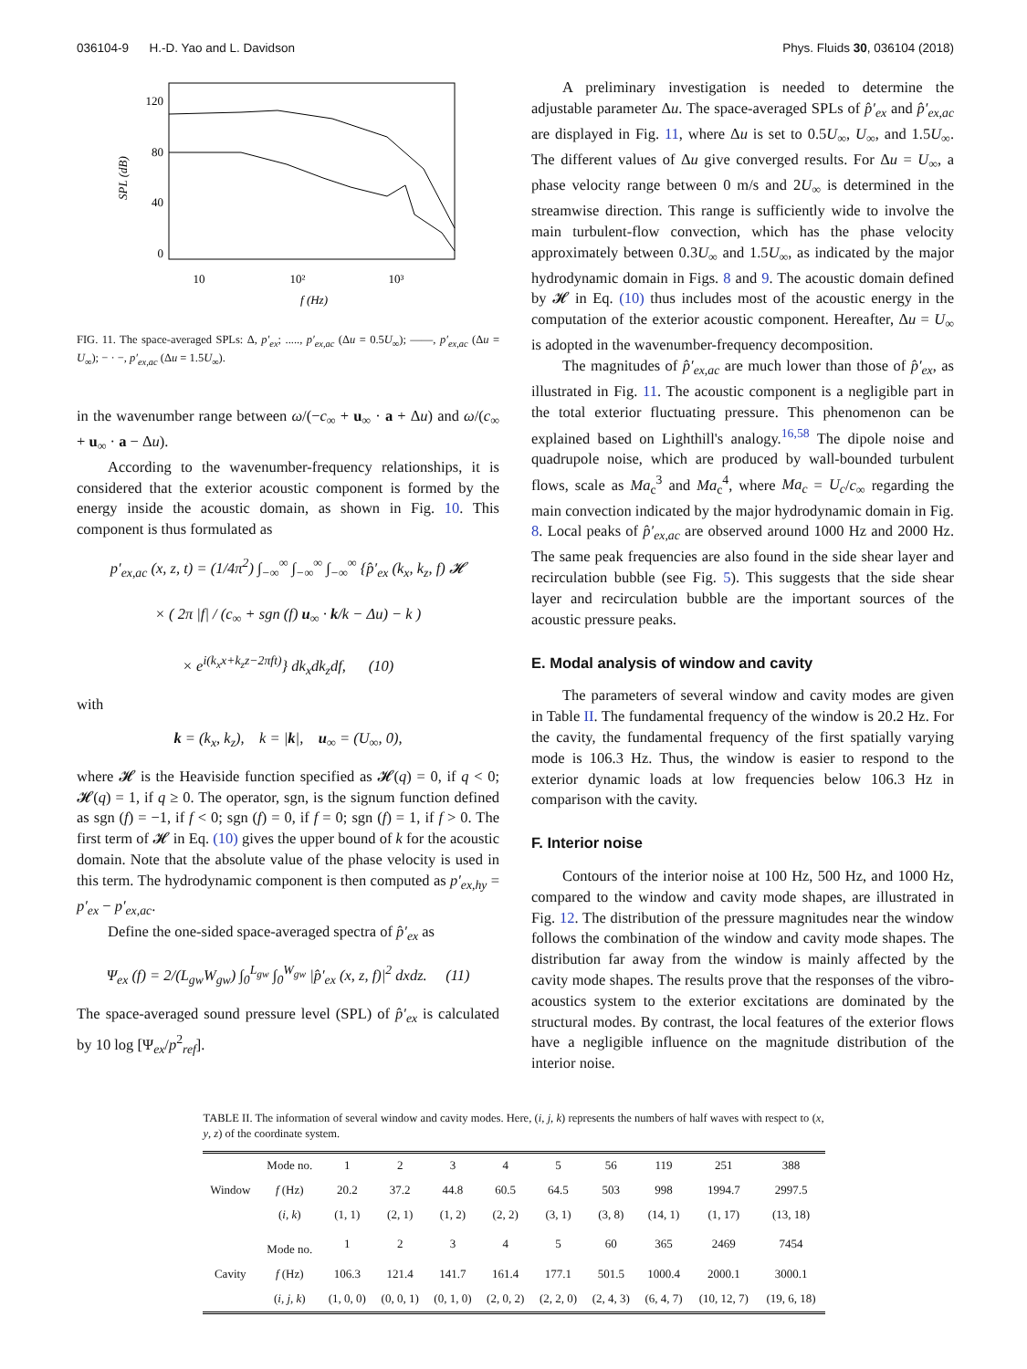036104-9 H.-D. Yao and L. Davidson Phys. Fluids 30, 036104 (2018)
120
80
40
0
SPL (dB)
10
10²
10³
f (Hz)
FIG. 11. The space-averaged SPLs: Δ, p′<sub>ex</sub>; ....., p′<sub>ex,ac</sub> (Δu = 0.5U<sub>∞</sub>); ——, p′<sub>ex,ac</sub> (Δu = U<sub>∞</sub>); − · −, p′<sub>ex,ac</sub> (Δu = 1.5U<sub>∞</sub>).
in the wavenumber range between ω/(−c<sub>∞</sub> + u<sub>∞</sub> · a + Δu) and ω/(c<sub>∞</sub> + u<sub>∞</sub> · a − Δu).
According to the wavenumber-frequency relationships, it is considered that the exterior acoustic component is formed by the energy inside the acoustic domain, as shown in Fig. 10. This component is thus formulated as
p′<sub>ex,ac</sub> (x, z, t) = (1/4π<sup>2</sup>) ∫<sub>−∞</sub><sup>∞</sup> ∫<sub>−∞</sub><sup>∞</sup> ∫<sub>−∞</sub><sup>∞</sup> {p̂′<sub>ex</sub> (k<sub>x</sub>, k<sub>z</sub>, f) 𝓗
× ( 2π |f| / (c<sub>∞</sub> + sgn (f) u<sub>∞</sub> · k/k − Δu) − k )
× e<sup>i(k<sub>x</sub>x+k<sub>z</sub>z−2πft)</sup>} dk<sub>x</sub>dk<sub>z</sub>df, (10)
with
k = (k<sub>x</sub>, k<sub>z</sub>), k = |k|, u<sub>∞</sub> = (U<sub>∞</sub>, 0),
where 𝓗 is the Heaviside function specified as 𝓗(q) = 0, if q < 0; 𝓗(q) = 1, if q ≥ 0. The operator, sgn, is the signum function defined as sgn (f) = −1, if f < 0; sgn (f) = 0, if f = 0; sgn (f) = 1, if f > 0. The first term of 𝓗 in Eq. (10) gives the upper bound of k for the acoustic domain. Note that the absolute value of the phase velocity is used in this term. The hydrodynamic component is then computed as p′<sub>ex,hy</sub> = p′<sub>ex</sub> − p′<sub>ex,ac</sub>.
Define the one-sided space-averaged spectra of p̂′<sub>ex</sub> as
Ψ<sub>ex</sub> (f) = 2/(L<sub>gw</sub>W<sub>gw</sub>) ∫<sub>0</sub><sup>L<sub>gw</sub></sup> ∫<sub>0</sub><sup>W<sub>gw</sub></sup> |p̂′<sub>ex</sub> (x, z, f)|<sup>2</sup> dxdz. (11)
The space-averaged sound pressure level (SPL) of p̂′<sub>ex</sub> is calculated by 10 log [Ψ<sub>ex</sub>/p<sup>2</sup><sub>ref</sub>].
A preliminary investigation is needed to determine the adjustable parameter Δu. The space-averaged SPLs of p̂′<sub>ex</sub> and p̂′<sub>ex,ac</sub> are displayed in Fig. 11, where Δu is set to 0.5U<sub>∞</sub>, U<sub>∞</sub>, and 1.5U<sub>∞</sub>. The different values of Δu give converged results. For Δu = U<sub>∞</sub>, a phase velocity range between 0 m/s and 2U<sub>∞</sub> is determined in the streamwise direction. This range is sufficiently wide to involve the main turbulent-flow convection, which has the phase velocity approximately between 0.3U<sub>∞</sub> and 1.5U<sub>∞</sub>, as indicated by the major hydrodynamic domain in Figs. 8 and 9. The acoustic domain defined by 𝓗 in Eq. (10) thus includes most of the acoustic energy in the computation of the exterior acoustic component. Hereafter, Δu = U<sub>∞</sub> is adopted in the wavenumber-frequency decomposition.
The magnitudes of p̂′<sub>ex,ac</sub> are much lower than those of p̂′<sub>ex</sub>, as illustrated in Fig. 11. The acoustic component is a negligible part in the total exterior fluctuating pressure. This phenomenon can be explained based on Lighthill's analogy.<sup>16,58</sup> The dipole noise and quadrupole noise, which are produced by wall-bounded turbulent flows, scale as Ma<sub>c</sub><sup>3</sup> and Ma<sub>c</sub><sup>4</sup>, where Ma<sub>c</sub> = U<sub>c</sub>/c<sub>∞</sub> regarding the main convection indicated by the major hydrodynamic domain in Fig. 8. Local peaks of p̂′<sub>ex,ac</sub> are observed around 1000 Hz and 2000 Hz. The same peak frequencies are also found in the side shear layer and recirculation bubble (see Fig. 5). This suggests that the side shear layer and recirculation bubble are the important sources of the acoustic pressure peaks.
E. Modal analysis of window and cavity
The parameters of several window and cavity modes are given in Table II. The fundamental frequency of the window is 20.2 Hz. For the cavity, the fundamental frequency of the first spatially varying mode is 106.3 Hz. Thus, the window is easier to respond to the exterior dynamic loads at low frequencies below 106.3 Hz in comparison with the cavity.
F. Interior noise
Contours of the interior noise at 100 Hz, 500 Hz, and 1000 Hz, compared to the window and cavity mode shapes, are illustrated in Fig. 12. The distribution of the pressure magnitudes near the window follows the combination of the window and cavity mode shapes. The distribution far away from the window is mainly affected by the cavity mode shapes. The results prove that the responses of the vibro-acoustics system to the exterior excitations are dominated by the structural modes. By contrast, the local features of the exterior flows have a negligible influence on the magnitude distribution of the interior noise.
TABLE II. The information of several window and cavity modes. Here, (i, j, k) represents the numbers of half waves with respect to (x, y, z) of the coordinate system.
| | Mode no. | 1 | 2 | 3 | 4 | 5 | 56 | 119 | 251 | 388 |
| Window | f (Hz) | 20.2 | 37.2 | 44.8 | 60.5 | 64.5 | 503 | 998 | 1994.7 | 2997.5 |
| | ( i , k ) | (1, 1) | (2, 1) | (1, 2) | (2, 2) | (3, 1) | (3, 8) | (14, 1) | (1, 17) | (13, 18) |
| | Mode no. | 1 | 2 | 3 | 4 | 5 | 60 | 365 | 2469 | 7454 |
| Cavity | f (Hz) | 106.3 | 121.4 | 141.7 | 161.4 | 177.1 | 501.5 | 1000.4 | 2000.1 | 3000.1 |
| | ( i , j , k ) | (1, 0, 0) | (0, 0, 1) | (0, 1, 0) | (2, 0, 2) | (2, 2, 0) | (2, 4, 3) | (6, 4, 7) | (10, 12, 7) | (19, 6, 18) |